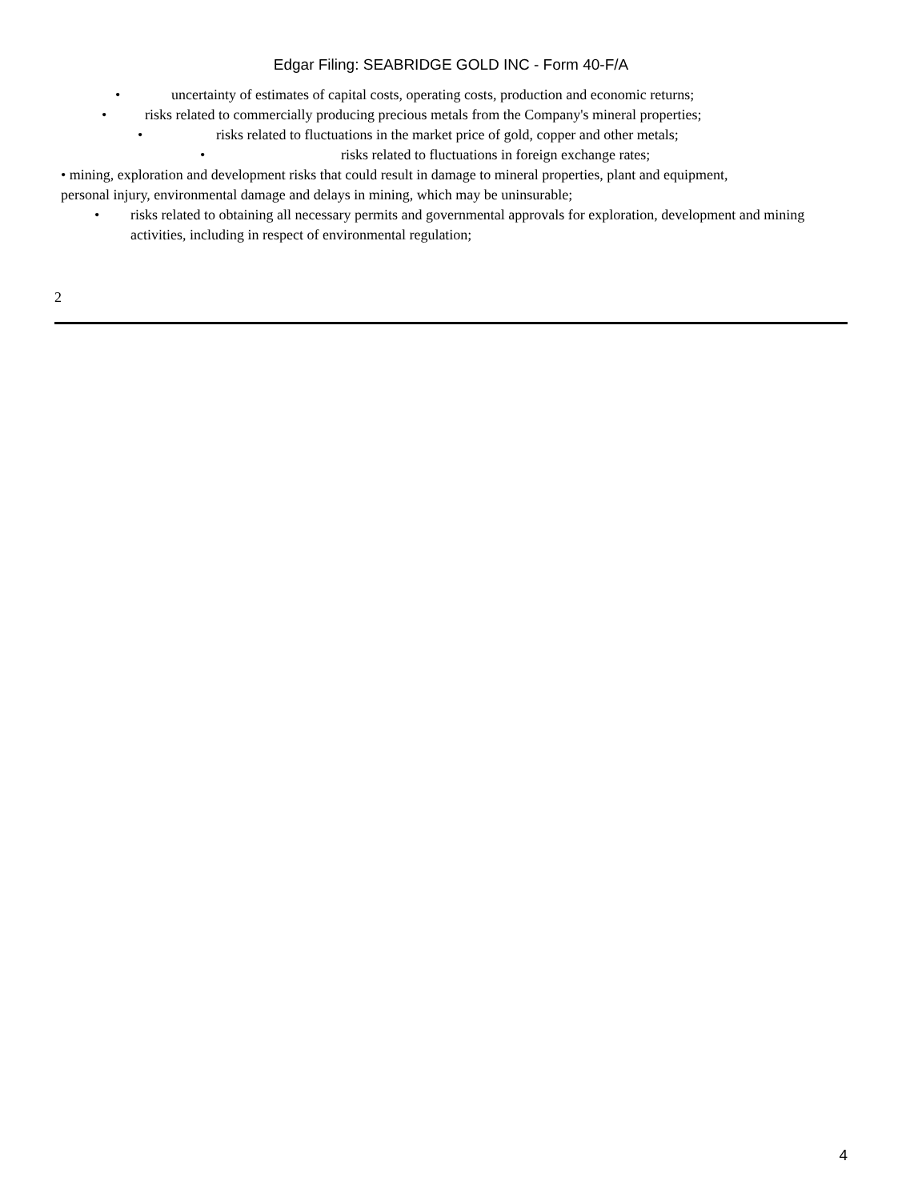Edgar Filing: SEABRIDGE GOLD INC - Form 40-F/A
• uncertainty of estimates of capital costs, operating costs, production and economic returns;
• risks related to commercially producing precious metals from the Company's mineral properties;
• risks related to fluctuations in the market price of gold, copper and other metals;
• risks related to fluctuations in foreign exchange rates;
• mining, exploration and development risks that could result in damage to mineral properties, plant and equipment,
personal injury, environmental damage and delays in mining, which may be uninsurable;
• risks related to obtaining all necessary permits and governmental approvals for exploration, development and mining activities, including in respect of environmental regulation;
2
4